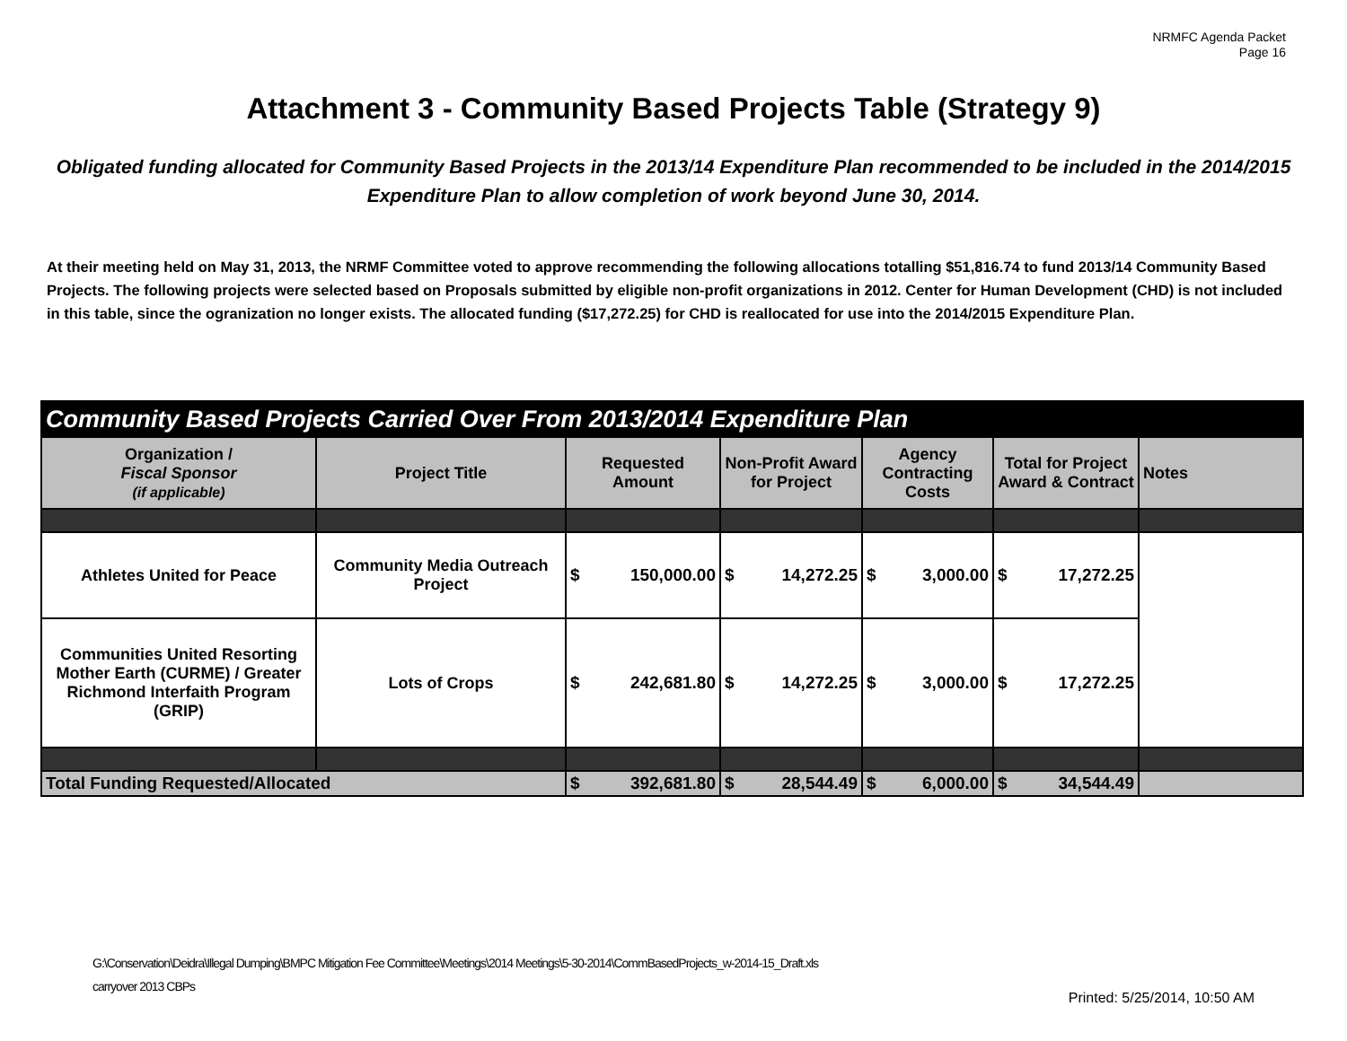NRMFC Agenda Packet
Page 16
Attachment 3 - Community Based Projects Table (Strategy 9)
Obligated funding allocated for Community Based Projects in the 2013/14 Expenditure Plan recommended to be included in the 2014/2015 Expenditure Plan to allow completion of work beyond June 30, 2014.
At their meeting held on May 31, 2013, the NRMF Committee voted to approve recommending the following allocations totalling $51,816.74 to fund 2013/14 Community Based Projects. The following projects were selected based on Proposals submitted by eligible non-profit organizations in 2012. Center for Human Development (CHD) is not included in this table, since the ogranization no longer exists. The allocated funding ($17,272.25) for CHD is reallocated for use into the 2014/2015 Expenditure Plan.
| Community Based Projects Carried Over From 2013/2014 Expenditure Plan | | | | | | |
| Organization / Fiscal Sponsor (if applicable) | Project Title | Requested Amount | Non-Profit Award for Project | Agency Contracting Costs | Total for Project Award & Contract | Notes |
| Athletes United for Peace | Community Media Outreach Project | $ 150,000.00 | $ 14,272.25 | $ 3,000.00 | $ 17,272.25 | |
| Communities United Resorting Mother Earth (CURME) / Greater Richmond Interfaith Program (GRIP) | Lots of Crops | $ 242,681.80 | $ 14,272.25 | $ 3,000.00 | $ 17,272.25 | |
| Total Funding Requested/Allocated | | $ 392,681.80 | $ 28,544.49 | $ 6,000.00 | $ 34,544.49 | |
G:\Conservation\Deidra\Illegal Dumping\BMPC Mitigation Fee Committee\Meetings\2014 Meetings\5-30-2014\CommBasedProjects_w-2014-15_Draft.xls
carryover 2013 CBPs
Printed: 5/25/2014, 10:50 AM